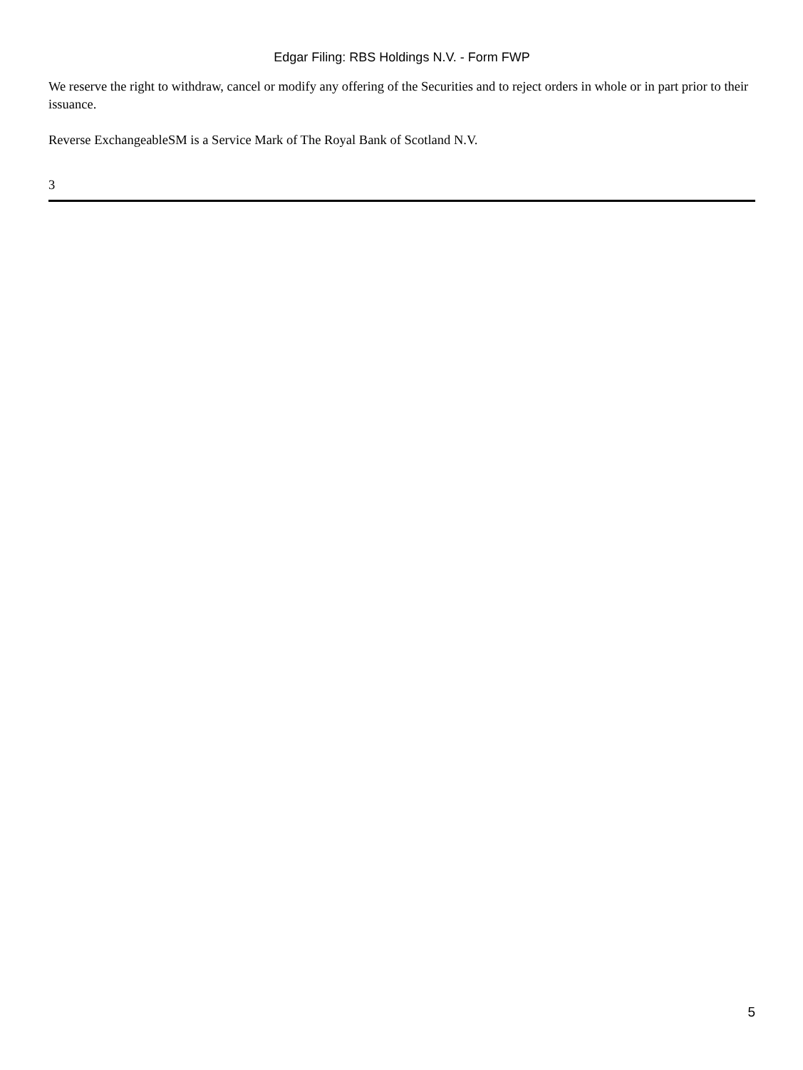Edgar Filing: RBS Holdings N.V. - Form FWP
We reserve the right to withdraw, cancel or modify any offering of the Securities and to reject orders in whole or in part prior to their issuance.
Reverse ExchangeableSM is a Service Mark of The Royal Bank of Scotland N.V.
3
5